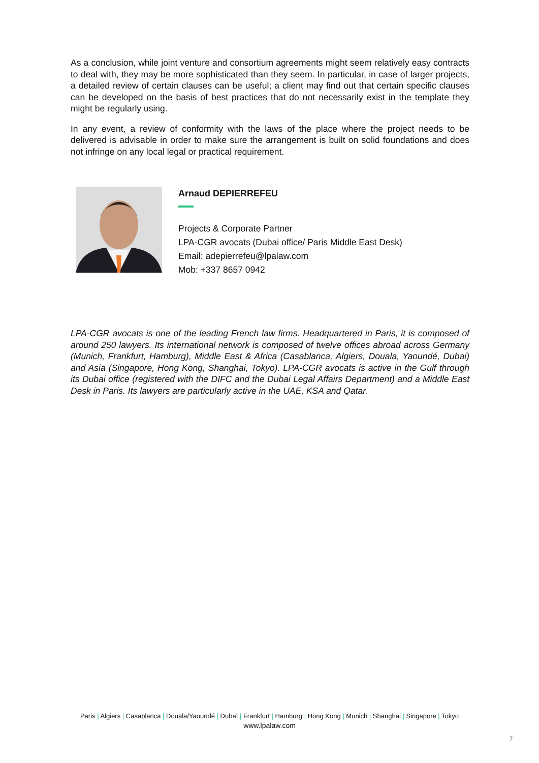As a conclusion, while joint venture and consortium agreements might seem relatively easy contracts to deal with, they may be more sophisticated than they seem. In particular, in case of larger projects, a detailed review of certain clauses can be useful; a client may find out that certain specific clauses can be developed on the basis of best practices that do not necessarily exist in the template they might be regularly using.
In any event, a review of conformity with the laws of the place where the project needs to be delivered is advisable in order to make sure the arrangement is built on solid foundations and does not infringe on any local legal or practical requirement.
Arnaud DEPIERREFEU
Projects & Corporate Partner
LPA-CGR avocats (Dubai office/ Paris Middle East Desk)
Email: adepierrefeu@lpalaw.com
Mob: +337 8657 0942
LPA-CGR avocats is one of the leading French law firms. Headquartered in Paris, it is composed of around 250 lawyers. Its international network is composed of twelve offices abroad across Germany (Munich, Frankfurt, Hamburg), Middle East & Africa (Casablanca, Algiers, Douala, Yaoundé, Dubai) and Asia (Singapore, Hong Kong, Shanghai, Tokyo). LPA-CGR avocats is active in the Gulf through its Dubai office (registered with the DIFC and the Dubai Legal Affairs Department) and a Middle East Desk in Paris. Its lawyers are particularly active in the UAE, KSA and Qatar.
Paris | Algiers | Casablanca | Douala/Yaoundé | Dubaï | Frankfurt | Hamburg | Hong Kong | Munich | Shanghai | Singapore | Tokyo
www.lpalaw.com
7